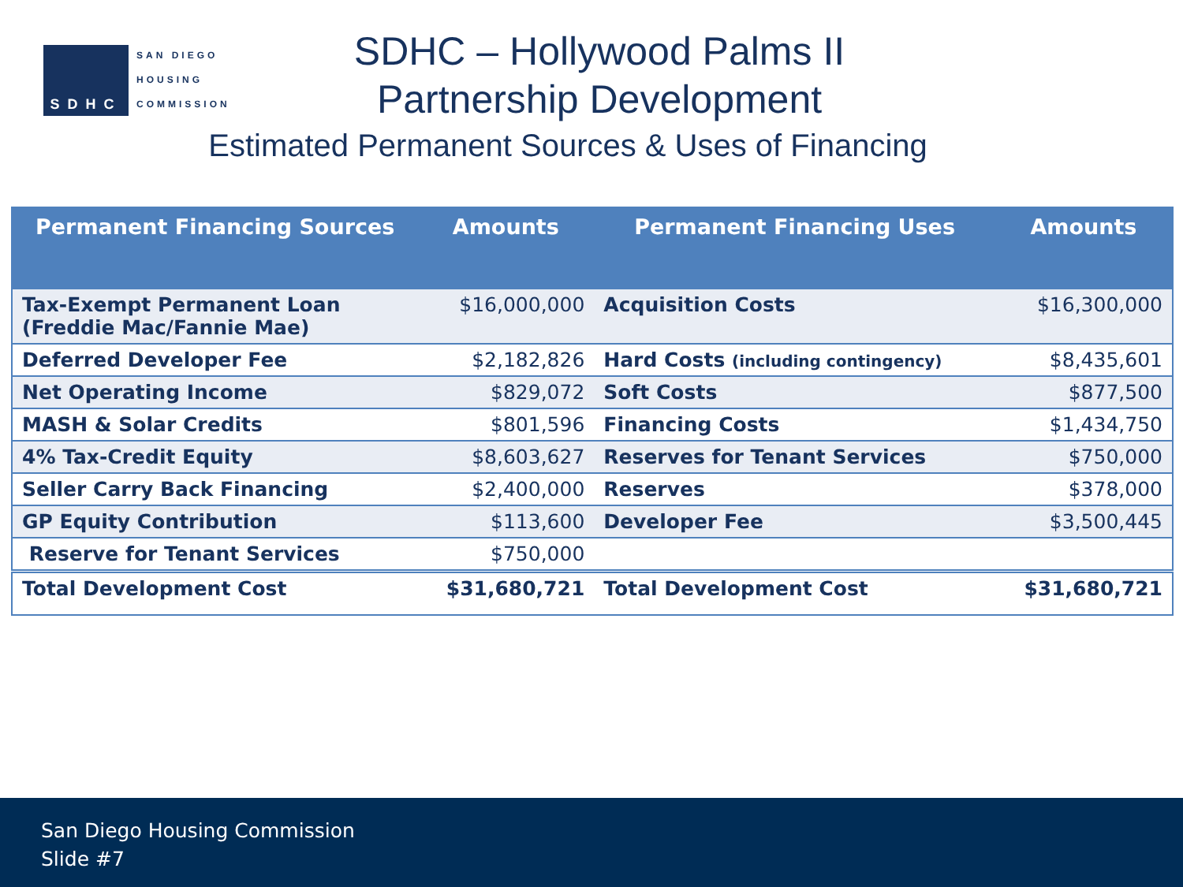SDHC
SAN DIEGO
HOUSING
COMMISSION
SDHC – Hollywood Palms II
Partnership Development
Estimated Permanent Sources & Uses of Financing
| Permanent Financing Sources | Amounts | Permanent Financing Uses | Amounts |
| --- | --- | --- | --- |
| Tax-Exempt Permanent Loan (Freddie Mac/Fannie Mae) | $16,000,000 | Acquisition Costs | $16,300,000 |
| Deferred Developer Fee | $2,182,826 | Hard Costs (including contingency) | $8,435,601 |
| Net Operating Income | $829,072 | Soft Costs | $877,500 |
| MASH & Solar Credits | $801,596 | Financing Costs | $1,434,750 |
| 4% Tax-Credit Equity | $8,603,627 | Reserves for Tenant Services | $750,000 |
| Seller Carry Back Financing | $2,400,000 | Reserves | $378,000 |
| GP Equity Contribution | $113,600 | Developer Fee | $3,500,445 |
| Reserve for Tenant Services | $750,000 | | |
| Total Development Cost | $31,680,721 | Total Development Cost | $31,680,721 |
San Diego Housing Commission
Slide #7